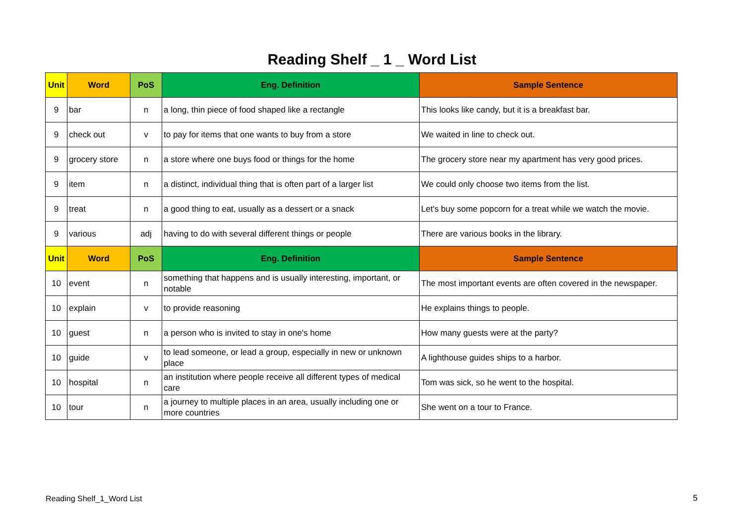Reading Shelf _ 1 _ Word List
| Unit | Word | PoS | Eng. Definition | Sample Sentence |
| --- | --- | --- | --- | --- |
| 9 | bar | n | a long, thin piece of food shaped like a rectangle | This looks like candy, but it is a breakfast bar. |
| 9 | check out | v | to pay for items that one wants to buy from a store | We waited in line to check out. |
| 9 | grocery store | n | a store where one buys food or things for the home | The grocery store near my apartment has very good prices. |
| 9 | item | n | a distinct, individual thing that is often part of a larger list | We could only choose two items from the list. |
| 9 | treat | n | a good thing to eat, usually as a dessert or a snack | Let's buy some popcorn for a treat while we watch the movie. |
| 9 | various | adj | having to do with several different things or people | There are various books in the library. |
| Unit | Word | PoS | Eng. Definition | Sample Sentence |
| 10 | event | n | something that happens and is usually interesting, important, or notable | The most important events are often covered in the newspaper. |
| 10 | explain | v | to provide reasoning | He explains things to people. |
| 10 | guest | n | a person who is invited to stay in one's home | How many guests were at the party? |
| 10 | guide | v | to lead someone, or lead a group, especially in new or unknown place | A lighthouse guides ships to a harbor. |
| 10 | hospital | n | an institution where people receive all different types of medical care | Tom was sick, so he went to the hospital. |
| 10 | tour | n | a journey to multiple places in an area, usually including one or more countries | She went on a tour to France. |
Reading Shelf_1_Word List 5